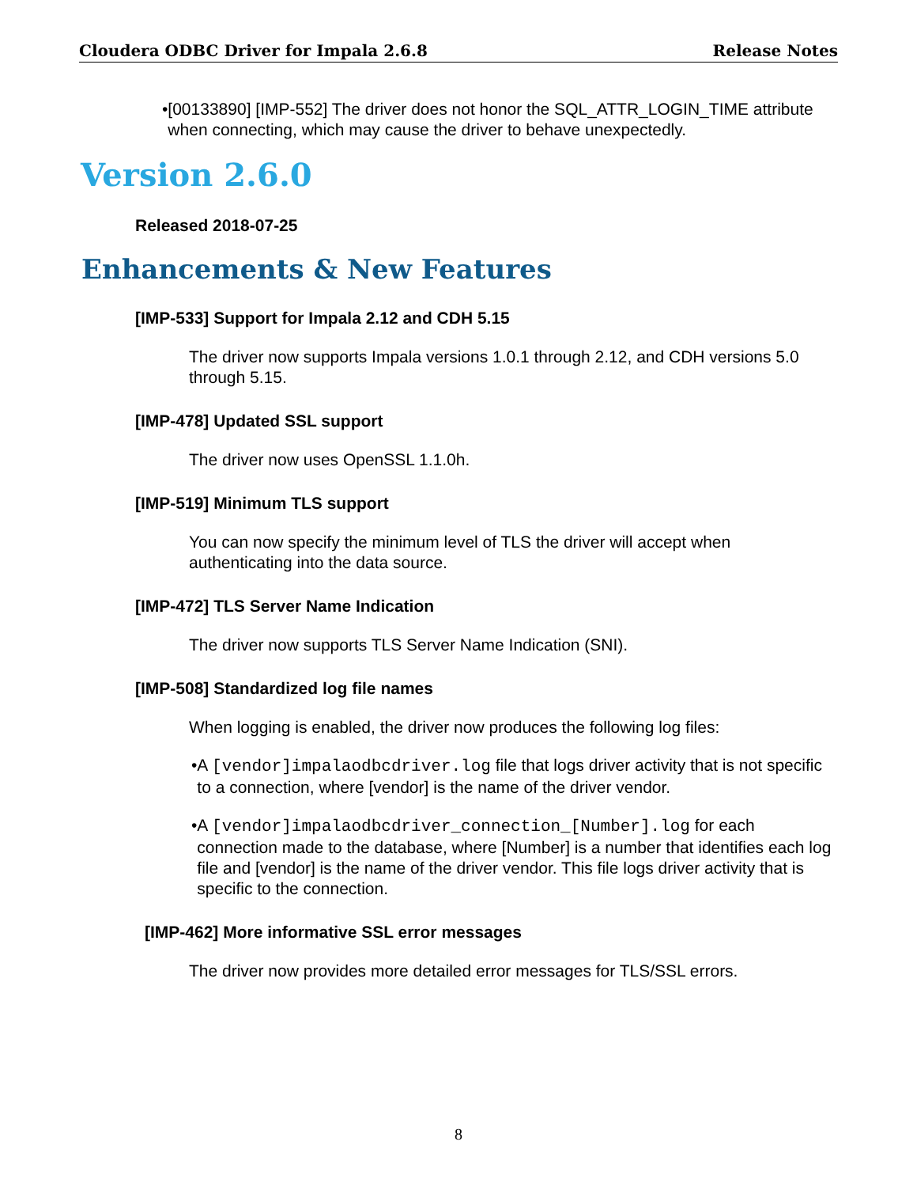Cloudera ODBC Driver for Impala 2.6.8 Release Notes
• [00133890] [IMP-552] The driver does not honor the SQL_ATTR_LOGIN_TIME attribute when connecting, which may cause the driver to behave unexpectedly.
Version 2.6.0
Released 2018-07-25
Enhancements & New Features
[IMP-533] Support for Impala 2.12 and CDH 5.15
The driver now supports Impala versions 1.0.1 through 2.12, and CDH versions 5.0 through 5.15.
[IMP-478] Updated SSL support
The driver now uses OpenSSL 1.1.0h.
[IMP-519] Minimum TLS support
You can now specify the minimum level of TLS the driver will accept when authenticating into the data source.
[IMP-472] TLS Server Name Indication
The driver now supports TLS Server Name Indication (SNI).
[IMP-508] Standardized log file names
When logging is enabled, the driver now produces the following log files:
• A [vendor]impalaodbcdriver.log file that logs driver activity that is not specific to a connection, where [vendor] is the name of the driver vendor.
• A [vendor]impalaodbcdriver_connection_[Number].log for each connection made to the database, where [Number] is a number that identifies each log file and [vendor] is the name of the driver vendor. This file logs driver activity that is specific to the connection.
[IMP-462] More informative SSL error messages
The driver now provides more detailed error messages for TLS/SSL errors.
8